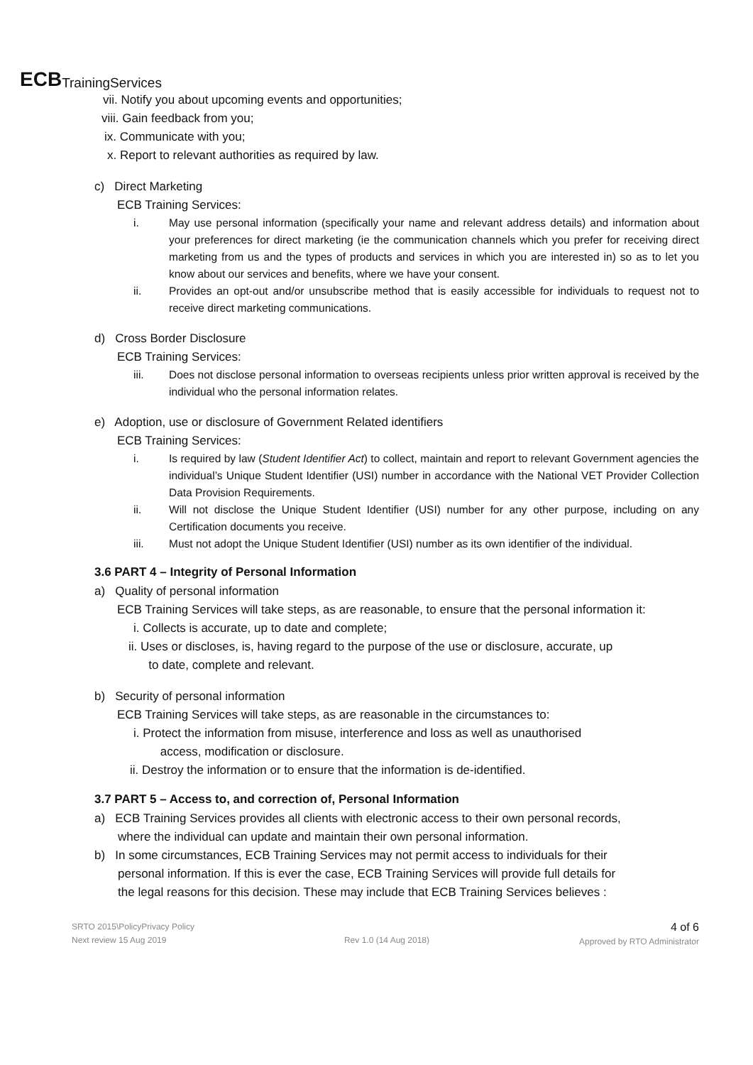ECB TrainingServices
vii. Notify you about upcoming events and opportunities;
viii. Gain feedback from you;
ix. Communicate with you;
x. Report to relevant authorities as required by law.
c) Direct Marketing
ECB Training Services:
i. May use personal information (specifically your name and relevant address details) and information about your preferences for direct marketing (ie the communication channels which you prefer for receiving direct marketing from us and the types of products and services in which you are interested in) so as to let you know about our services and benefits, where we have your consent.
ii. Provides an opt-out and/or unsubscribe method that is easily accessible for individuals to request not to receive direct marketing communications.
d) Cross Border Disclosure
ECB Training Services:
iii. Does not disclose personal information to overseas recipients unless prior written approval is received by the individual who the personal information relates.
e) Adoption, use or disclosure of Government Related identifiers
ECB Training Services:
i. Is required by law (Student Identifier Act) to collect, maintain and report to relevant Government agencies the individual’s Unique Student Identifier (USI) number in accordance with the National VET Provider Collection Data Provision Requirements.
ii. Will not disclose the Unique Student Identifier (USI) number for any other purpose, including on any Certification documents you receive.
iii. Must not adopt the Unique Student Identifier (USI) number as its own identifier of the individual.
3.6 PART 4 – Integrity of Personal Information
a) Quality of personal information
ECB Training Services will take steps, as are reasonable, to ensure that the personal information it:
i. Collects is accurate, up to date and complete;
ii. Uses or discloses, is, having regard to the purpose of the use or disclosure, accurate, up
to date, complete and relevant.
b) Security of personal information
ECB Training Services will take steps, as are reasonable in the circumstances to:
i. Protect the information from misuse, interference and loss as well as unauthorised
access, modification or disclosure.
ii. Destroy the information or to ensure that the information is de-identified.
3.7 PART 5 – Access to, and correction of, Personal Information
a) ECB Training Services provides all clients with electronic access to their own personal records,
where the individual can update and maintain their own personal information.
b) In some circumstances, ECB Training Services may not permit access to individuals for their
personal information. If this is ever the case, ECB Training Services will provide full details for
the legal reasons for this decision. These may include that ECB Training Services believes :
SRTO 2015\PolicyPrivacy Policy
Next review 15 Aug 2019
Rev 1.0 (14 Aug 2018)
4 of 6
Approved by RTO Administrator